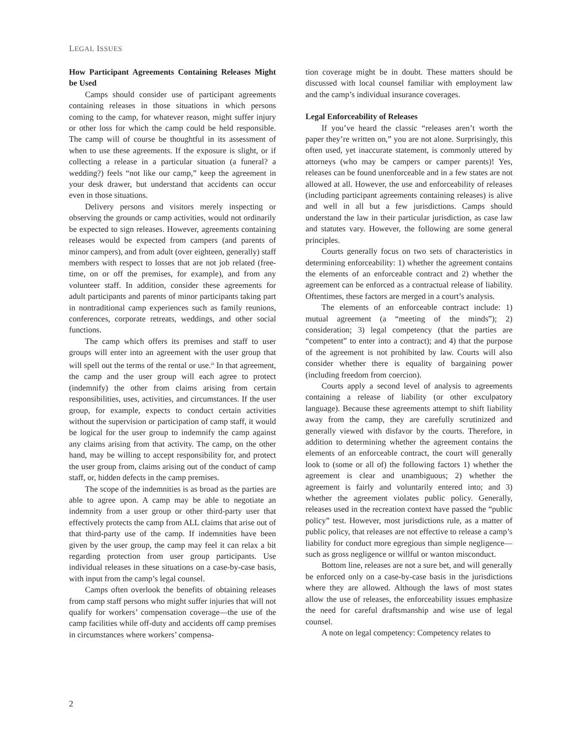LEGAL ISSUES
How Participant Agreements Containing Releases Might be Used
Camps should consider use of participant agreements containing releases in those situations in which persons coming to the camp, for whatever reason, might suffer injury or other loss for which the camp could be held responsible. The camp will of course be thoughtful in its assessment of when to use these agreements. If the exposure is slight, or if collecting a release in a particular situation (a funeral? a wedding?) feels “not like our camp,” keep the agreement in your desk drawer, but understand that accidents can occur even in those situations.
Delivery persons and visitors merely inspecting or observing the grounds or camp activities, would not ordinarily be expected to sign releases. However, agreements containing releases would be expected from campers (and parents of minor campers), and from adult (over eighteen, generally) staff members with respect to losses that are not job related (free-time, on or off the premises, for example), and from any volunteer staff. In addition, consider these agreements for adult participants and parents of minor participants taking part in nontraditional camp experiences such as family reunions, conferences, corporate retreats, weddings, and other social functions.
The camp which offers its premises and staff to user groups will enter into an agreement with the user group that will spell out the terms of the rental or use.<sup>iii</sup> In that agreement, the camp and the user group will each agree to protect (indemnify) the other from claims arising from certain responsibilities, uses, activities, and circumstances. If the user group, for example, expects to conduct certain activities without the supervision or participation of camp staff, it would be logical for the user group to indemnify the camp against any claims arising from that activity. The camp, on the other hand, may be willing to accept responsibility for, and protect the user group from, claims arising out of the conduct of camp staff, or, hidden defects in the camp premises.
The scope of the indemnities is as broad as the parties are able to agree upon. A camp may be able to negotiate an indemnity from a user group or other third-party user that effectively protects the camp from ALL claims that arise out of that third-party use of the camp. If indemnities have been given by the user group, the camp may feel it can relax a bit regarding protection from user group participants. Use individual releases in these situations on a case-by-case basis, with input from the camp’s legal counsel.
Camps often overlook the benefits of obtaining releases from camp staff persons who might suffer injuries that will not qualify for workers’ compensation coverage—the use of the camp facilities while off-duty and accidents off camp premises in circumstances where workers’ compensa-
tion coverage might be in doubt. These matters should be discussed with local counsel familiar with employment law and the camp’s individual insurance coverages.
Legal Enforceability of Releases
If you’ve heard the classic “releases aren’t worth the paper they’re written on,” you are not alone. Surprisingly, this often used, yet inaccurate statement, is commonly uttered by attorneys (who may be campers or camper parents)! Yes, releases can be found unenforceable and in a few states are not allowed at all. However, the use and enforceability of releases (including participant agreements containing releases) is alive and well in all but a few jurisdictions. Camps should understand the law in their particular jurisdiction, as case law and statutes vary. However, the following are some general principles.
Courts generally focus on two sets of characteristics in determining enforceability: 1) whether the agreement contains the elements of an enforceable contract and 2) whether the agreement can be enforced as a contractual release of liability. Oftentimes, these factors are merged in a court’s analysis.
The elements of an enforceable contract include: 1) mutual agreement (a “meeting of the minds”); 2) consideration; 3) legal competency (that the parties are “competent” to enter into a contract); and 4) that the purpose of the agreement is not prohibited by law. Courts will also consider whether there is equality of bargaining power (including freedom from coercion).
Courts apply a second level of analysis to agreements containing a release of liability (or other exculpatory language). Because these agreements attempt to shift liability away from the camp, they are carefully scrutinized and generally viewed with disfavor by the courts. Therefore, in addition to determining whether the agreement contains the elements of an enforceable contract, the court will generally look to (some or all of) the following factors 1) whether the agreement is clear and unambiguous; 2) whether the agreement is fairly and voluntarily entered into; and 3) whether the agreement violates public policy. Generally, releases used in the recreation context have passed the “public policy” test. However, most jurisdictions rule, as a matter of public policy, that releases are not effective to release a camp’s liability for conduct more egregious than simple negligence—such as gross negligence or willful or wanton misconduct.
Bottom line, releases are not a sure bet, and will generally be enforced only on a case-by-case basis in the jurisdictions where they are allowed. Although the laws of most states allow the use of releases, the enforceability issues emphasize the need for careful draftsmanship and wise use of legal counsel.
A note on legal competency: Competency relates to
2